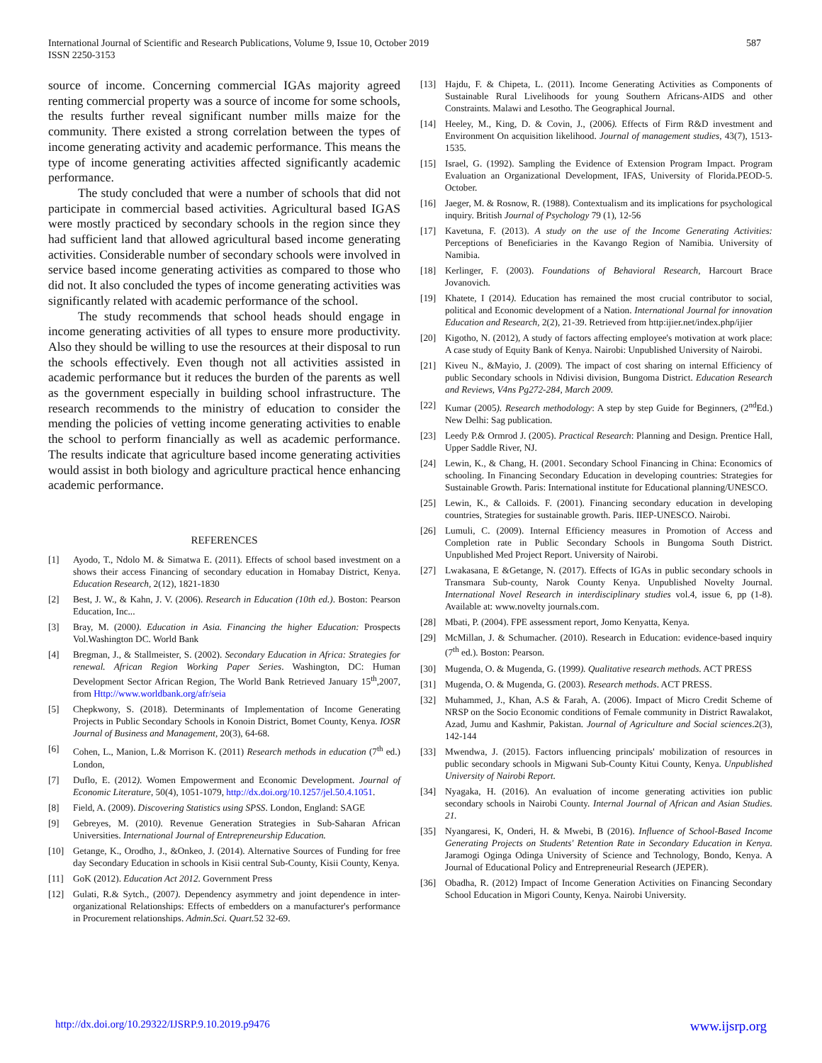International Journal of Scientific and Research Publications, Volume 9, Issue 10, October 2019
ISSN 2250-3153
587
source of income. Concerning commercial IGAs majority agreed renting commercial property was a source of income for some schools, the results further reveal significant number mills maize for the community. There existed a strong correlation between the types of income generating activity and academic performance. This means the type of income generating activities affected significantly academic performance.
The study concluded that were a number of schools that did not participate in commercial based activities. Agricultural based IGAS were mostly practiced by secondary schools in the region since they had sufficient land that allowed agricultural based income generating activities. Considerable number of secondary schools were involved in service based income generating activities as compared to those who did not. It also concluded the types of income generating activities was significantly related with academic performance of the school.
The study recommends that school heads should engage in income generating activities of all types to ensure more productivity. Also they should be willing to use the resources at their disposal to run the schools effectively. Even though not all activities assisted in academic performance but it reduces the burden of the parents as well as the government especially in building school infrastructure. The research recommends to the ministry of education to consider the mending the policies of vetting income generating activities to enable the school to perform financially as well as academic performance. The results indicate that agriculture based income generating activities would assist in both biology and agriculture practical hence enhancing academic performance.
REFERENCES
[1] Ayodo, T., Ndolo M. & Simatwa E. (2011). Effects of school based investment on a shows their access Financing of secondary education in Homabay District, Kenya. Education Research, 2(12), 1821-1830
[2] Best, J. W., & Kahn, J. V. (2006). Research in Education (10th ed.). Boston: Pearson Education, Inc...
[3] Bray, M. (2000). Education in Asia. Financing the higher Education: Prospects Vol.Washington DC. World Bank
[4] Bregman, J., & Stallmeister, S. (2002). Secondary Education in Africa: Strategies for renewal. African Region Working Paper Series. Washington, DC: Human Development Sector African Region, The World Bank Retrieved January 15<sup>th</sup>,2007, from Http://www.worldbank.org/afr/seia
[5] Chepkwony, S. (2018). Determinants of Implementation of Income Generating Projects in Public Secondary Schools in Konoin District, Bomet County, Kenya. IOSR Journal of Business and Management, 20(3), 64-68.
[6] Cohen, L., Manion, L.& Morrison K. (2011) Research methods in education (7<sup>th</sup> ed.) London,
[7] Duflo, E. (2012). Women Empowerment and Economic Development. Journal of Economic Literature, 50(4), 1051-1079, http://dx.doi.org/10.1257/jel.50.4.1051.
[8] Field, A. (2009). Discovering Statistics using SPSS. London, England: SAGE
[9] Gebreyes, M. (2010). Revenue Generation Strategies in Sub-Saharan African Universities. International Journal of Entrepreneurship Education.
[10] Getange, K., Orodho, J., &Onkeo, J. (2014). Alternative Sources of Funding for free day Secondary Education in schools in Kisii central Sub-County, Kisii County, Kenya.
[11] GoK (2012). Education Act 2012. Government Press
[12] Gulati, R.& Sytch., (2007). Dependency asymmetry and joint dependence in inter-organizational Relationships: Effects of embedders on a manufacturer's performance in Procurement relationships. Admin.Sci. Quart. 52 32-69.
[13] Hajdu, F. & Chipeta, L. (2011). Income Generating Activities as Components of Sustainable Rural Livelihoods for young Southern Africans-AIDS and other Constraints. Malawi and Lesotho. The Geographical Journal.
[14] Heeley, M., King, D. & Covin, J., (2006). Effects of Firm R&D investment and Environment On acquisition likelihood. Journal of management studies, 43(7), 1513-1535.
[15] Israel, G. (1992). Sampling the Evidence of Extension Program Impact. Program Evaluation an Organizational Development, IFAS, University of Florida.PEOD-5. October.
[16] Jaeger, M. & Rosnow, R. (1988). Contextualism and its implications for psychological inquiry. British Journal of Psychology 79 (1), 12-56
[17] Kavetuna, F. (2013). A study on the use of the Income Generating Activities: Perceptions of Beneficiaries in the Kavango Region of Namibia. University of Namibia.
[18] Kerlinger, F. (2003). Foundations of Behavioral Research, Harcourt Brace Jovanovich.
[19] Khatete, I (2014). Education has remained the most crucial contributor to social, political and Economic development of a Nation. International Journal for innovation Education and Research, 2(2), 21-39. Retrieved from http:ijier.net/index.php/ijier
[20] Kigotho, N. (2012), A study of factors affecting employee's motivation at work place: A case study of Equity Bank of Kenya. Nairobi: Unpublished University of Nairobi.
[21] Kiveu N., &Mayio, J. (2009). The impact of cost sharing on internal Efficiency of public Secondary schools in Ndivisi division, Bungoma District. Education Research and Reviews, V4ns Pg272-284, March 2009.
[22] Kumar (2005). Research methodology: A step by step Guide for Beginners, (2<sup>nd</sup>Ed.) New Delhi: Sag publication.
[23] Leedy P.& Ormrod J. (2005). Practical Research: Planning and Design. Prentice Hall, Upper Saddle River, NJ.
[24] Lewin, K., & Chang, H. (2001. Secondary School Financing in China: Economics of schooling. In Financing Secondary Education in developing countries: Strategies for Sustainable Growth. Paris: International institute for Educational planning/UNESCO.
[25] Lewin, K., & Calloids. F. (2001). Financing secondary education in developing countries, Strategies for sustainable growth. Paris. IIEP-UNESCO. Nairobi.
[26] Lumuli, C. (2009). Internal Efficiency measures in Promotion of Access and Completion rate in Public Secondary Schools in Bungoma South District. Unpublished Med Project Report. University of Nairobi.
[27] Lwakasana, E &Getange, N. (2017). Effects of IGAs in public secondary schools in Transmara Sub-county, Narok County Kenya. Unpublished Novelty Journal. International Novel Research in interdisciplinary studies vol.4, issue 6, pp (1-8). Available at: www.novelty journals.com.
[28] Mbati, P. (2004). FPE assessment report, Jomo Kenyatta, Kenya.
[29] McMillan, J. & Schumacher. (2010). Research in Education: evidence-based inquiry (7<sup>th</sup> ed.). Boston: Pearson.
[30] Mugenda, O. & Mugenda, G. (1999). Qualitative research methods. ACT PRESS
[31] Mugenda, O. & Mugenda, G. (2003). Research methods. ACT PRESS.
[32] Muhammed, J., Khan, A.S & Farah, A. (2006). Impact of Micro Credit Scheme of NRSP on the Socio Economic conditions of Female community in District Rawalakot, Azad, Jumu and Kashmir, Pakistan. Journal of Agriculture and Social sciences.2(3), 142-144
[33] Mwendwa, J. (2015). Factors influencing principals' mobilization of resources in public secondary schools in Migwani Sub-County Kitui County, Kenya. Unpublished University of Nairobi Report.
[34] Nyagaka, H. (2016). An evaluation of income generating activities ion public secondary schools in Nairobi County. Internal Journal of African and Asian Studies. 21.
[35] Nyangaresi, K, Onderi, H. & Mwebi, B (2016). Influence of School-Based Income Generating Projects on Students' Retention Rate in Secondary Education in Kenya. Jaramogi Oginga Odinga University of Science and Technology, Bondo, Kenya. A Journal of Educational Policy and Entrepreneurial Research (JEPER).
[36] Obadha, R. (2012) Impact of Income Generation Activities on Financing Secondary School Education in Migori County, Kenya. Nairobi University.
http://dx.doi.org/10.29322/IJSRP.9.10.2019.p9476 www.ijsrp.org